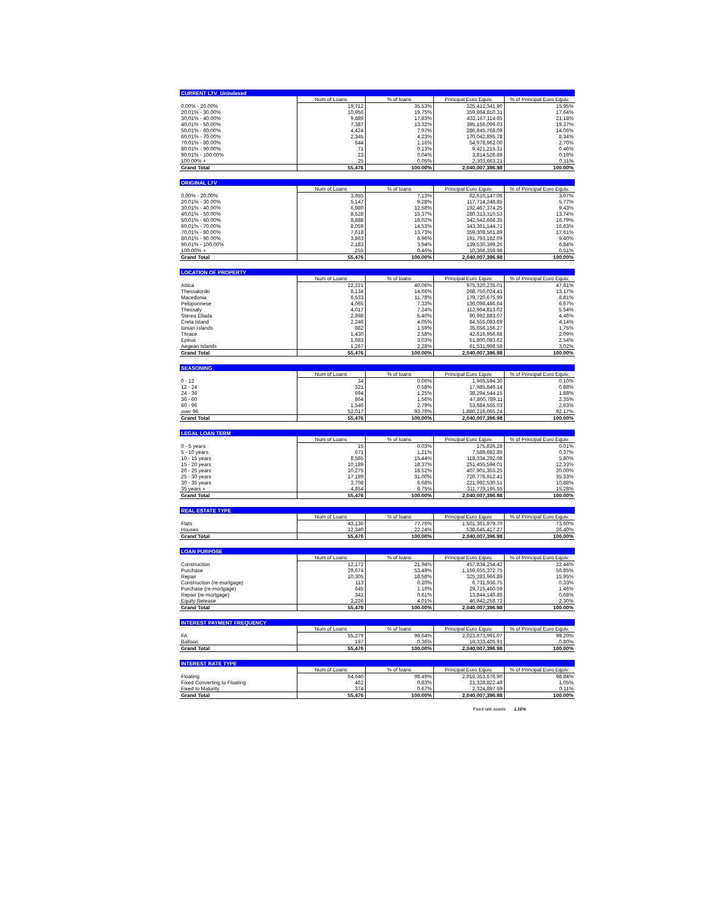| CURRENT LTV_Unindexed | | | | |
| --- | --- | --- | --- | --- |
| | Num of Loans | % of loans | Principal Euro Equiv. | % of Principal Euro Equiv. |
| 0.00% - 20.00% | 19,712 | 35.53% | 325,412,341.90 | 15.95% |
| 20.01% - 30.00% | 10,956 | 19.75% | 359,864,810.31 | 17.64% |
| 30.01% - 40.00% | 9,889 | 17.83% | 432,167,114.65 | 21.18% |
| 40.01% - 50.00% | 7,387 | 13.32% | 395,156,099.03 | 19.37% |
| 50.01% - 60.00% | 4,424 | 7.97% | 286,845,768.09 | 14.06% |
| 60.01% - 70.00% | 2,345 | 4.23% | 170,042,895.78 | 8.34% |
| 70.01% - 80.00% | 644 | 1.16% | 54,978,962.00 | 2.70% |
| 80.01% - 90.00% | 71 | 0.13% | 9,421,215.31 | 0.46% |
| 90.01% - 100.00% | 23 | 0.04% | 3,814,526.69 | 0.19% |
| 100.00% + | 25 | 0.05% | 2,303,663.21 | 0.11% |
| Grand Total | 55,476 | 100.00% | 2,040,007,396.98 | 100.00% |
| ORIGINAL LTV | | | | |
| --- | --- | --- | --- | --- |
| | Num of Loans | % of loans | Principal Euro Equiv. | % of Principal Euro Equiv. |
| 0.00% - 20.00% | 3,955 | 7.13% | 62,610,147.06 | 3.07% |
| 20.01% - 30.00% | 5,147 | 9.28% | 117,714,248.85 | 5.77% |
| 30.01% - 40.00% | 6,980 | 12.58% | 192,467,374.25 | 9.43% |
| 40.01% - 50.00% | 8,528 | 15.37% | 280,313,310.53 | 13.74% |
| 50.01% - 60.00% | 8,888 | 16.02% | 342,542,668.35 | 16.79% |
| 60.01% - 70.00% | 8,059 | 14.53% | 343,361,144.71 | 16.83% |
| 70.01% - 80.00% | 7,618 | 13.73% | 359,308,561.89 | 17.61% |
| 80.01% - 90.00% | 3,863 | 6.96% | 191,793,182.09 | 9.40% |
| 90.01% - 100.00% | 2,183 | 3.94% | 139,530,399.26 | 6.84% |
| 100.00% + | 255 | 0.46% | 10,366,359.98 | 0.51% |
| Grand Total | 55,476 | 100.00% | 2,040,007,396.98 | 100.00% |
| LOCATION OF PROPERTY | | | | |
| --- | --- | --- | --- | --- |
| | Num of Loans | % of loans | Principal Euro Equiv. | % of Principal Euro Equiv. |
| Attica | 22,221 | 40.06% | 975,320,235.01 | 47.81% |
| Thessaloniki | 8,134 | 14.66% | 268,750,024.41 | 13.17% |
| Macedonia | 6,533 | 11.78% | 179,720,675.99 | 8.81% |
| Peloponnese | 4,065 | 7.33% | 136,098,486.64 | 6.67% |
| Thessaly | 4,017 | 7.24% | 112,964,813.02 | 5.54% |
| Sterea Ellada | 2,998 | 5.40% | 90,992,883.07 | 4.46% |
| Creta Island | 2,246 | 4.05% | 84,555,083.69 | 4.14% |
| Ionian Islands | 882 | 1.59% | 35,656,156.27 | 1.75% |
| Thrace | 1,430 | 2.58% | 42,616,956.68 | 2.09% |
| Epirus | 1,683 | 3.03% | 51,800,083.62 | 2.54% |
| Aegean Islands | 1,267 | 2.28% | 61,531,998.58 | 3.02% |
| Grand Total | 55,476 | 100.00% | 2,040,007,396.98 | 100.00% |
| SEASONING | | | | |
| --- | --- | --- | --- | --- |
| | Num of Loans | % of loans | Principal Euro Equiv. | % of Principal Euro Equiv. |
| 0 - 12 | 34 | 0.06% | 1,965,594.30 | 0.10% |
| 12 - 24 | 321 | 0.58% | 17,985,849.14 | 0.88% |
| 24 - 36 | 694 | 1.25% | 38,294,544.15 | 1.88% |
| 36 - 60 | 864 | 1.56% | 47,860,789.11 | 2.35% |
| 60 - 96 | 1,546 | 2.79% | 53,684,555.03 | 2.63% |
| over 96 | 52,017 | 93.76% | 1,880,216,065.24 | 92.17% |
| Grand Total | 55,476 | 100.00% | 2,040,007,396.98 | 100.00% |
| LEGAL LOAN TERM | | | | |
| --- | --- | --- | --- | --- |
| | Num of Loans | % of loans | Principal Euro Equiv. | % of Principal Euro Equiv. |
| 0 - 5 years | 15 | 0.03% | 175,826.28 | 0.01% |
| 5 - 10 years | 671 | 1.21% | 7,589,692.89 | 0.37% |
| 10 - 15 years | 8,565 | 15.44% | 118,334,292.08 | 5.80% |
| 15 - 20 years | 10,189 | 18.37% | 251,455,594.01 | 12.33% |
| 20 - 25 years | 10,275 | 18.52% | 407,901,353.25 | 20.00% |
| 25 - 30 years | 17,199 | 31.00% | 720,778,912.41 | 35.33% |
| 30 - 35 years | 3,708 | 6.68% | 221,992,530.51 | 10.88% |
| 35 years + | 4,854 | 8.75% | 311,779,195.55 | 15.28% |
| Grand Total | 55,476 | 100.00% | 2,040,007,396.98 | 100.00% |
| REAL ESTATE TYPE | | | | |
| --- | --- | --- | --- | --- |
| | Num of Loans | % of loans | Principal Euro Equiv. | % of Principal Euro Equiv. |
| Flats | 43,136 | 77.76% | 1,501,361,979.70 | 73.60% |
| Houses | 12,340 | 22.24% | 538,645,417.27 | 26.40% |
| Grand Total | 55,476 | 100.00% | 2,040,007,396.98 | 100.00% |
| LOAN PURPOSE | | | | |
| --- | --- | --- | --- | --- |
| | Num of Loans | % of loans | Principal Euro Equiv. | % of Principal Euro Equiv. |
| Construction | 12,172 | 21.94% | 457,834,254.42 | 22.44% |
| Purchase | 29,674 | 53.49% | 1,159,655,372.75 | 56.85% |
| Repair | 10,305 | 18.58% | 325,283,966.89 | 15.95% |
| Construction (re-mortgage) | 113 | 0.20% | 6,731,936.75 | 0.33% |
| Purchase (re-mortgage) | 645 | 1.16% | 29,715,460.59 | 1.46% |
| Repair (re-mortgage) | 341 | 0.61% | 13,844,146.86 | 0.68% |
| Equity Release | 2,226 | 4.01% | 46,942,258.72 | 2.30% |
| Grand Total | 55,476 | 100.00% | 2,040,007,396.98 | 100.00% |
| INTEREST PAYMENT FREQUENCY | | | | |
| --- | --- | --- | --- | --- |
| | Num of Loans | % of loans | Principal Euro Equiv. | % of Principal Euro Equiv. |
| FA | 55,279 | 99.64% | 2,023,673,991.07 | 99.20% |
| Balloon | 197 | 0.36% | 16,333,405.91 | 0.80% |
| Grand Total | 55,476 | 100.00% | 2,040,007,396.98 | 100.00% |
| INTEREST RATE TYPE | | | | |
| --- | --- | --- | --- | --- |
| | Num of Loans | % of loans | Principal Euro Equiv. | % of Principal Euro Equiv. |
| Floating | 54,640 | 98.49% | 2,016,353,676.90 | 98.84% |
| Fixed Converting to Floating | 462 | 0.83% | 21,328,822.49 | 1.05% |
| Fixed to Maturity | 374 | 0.67% | 2,324,897.59 | 0.11% |
| Grand Total | 55,476 | 100.00% | 2,040,007,396.98 | 100.00% |
Fixed rate assets 1.16%